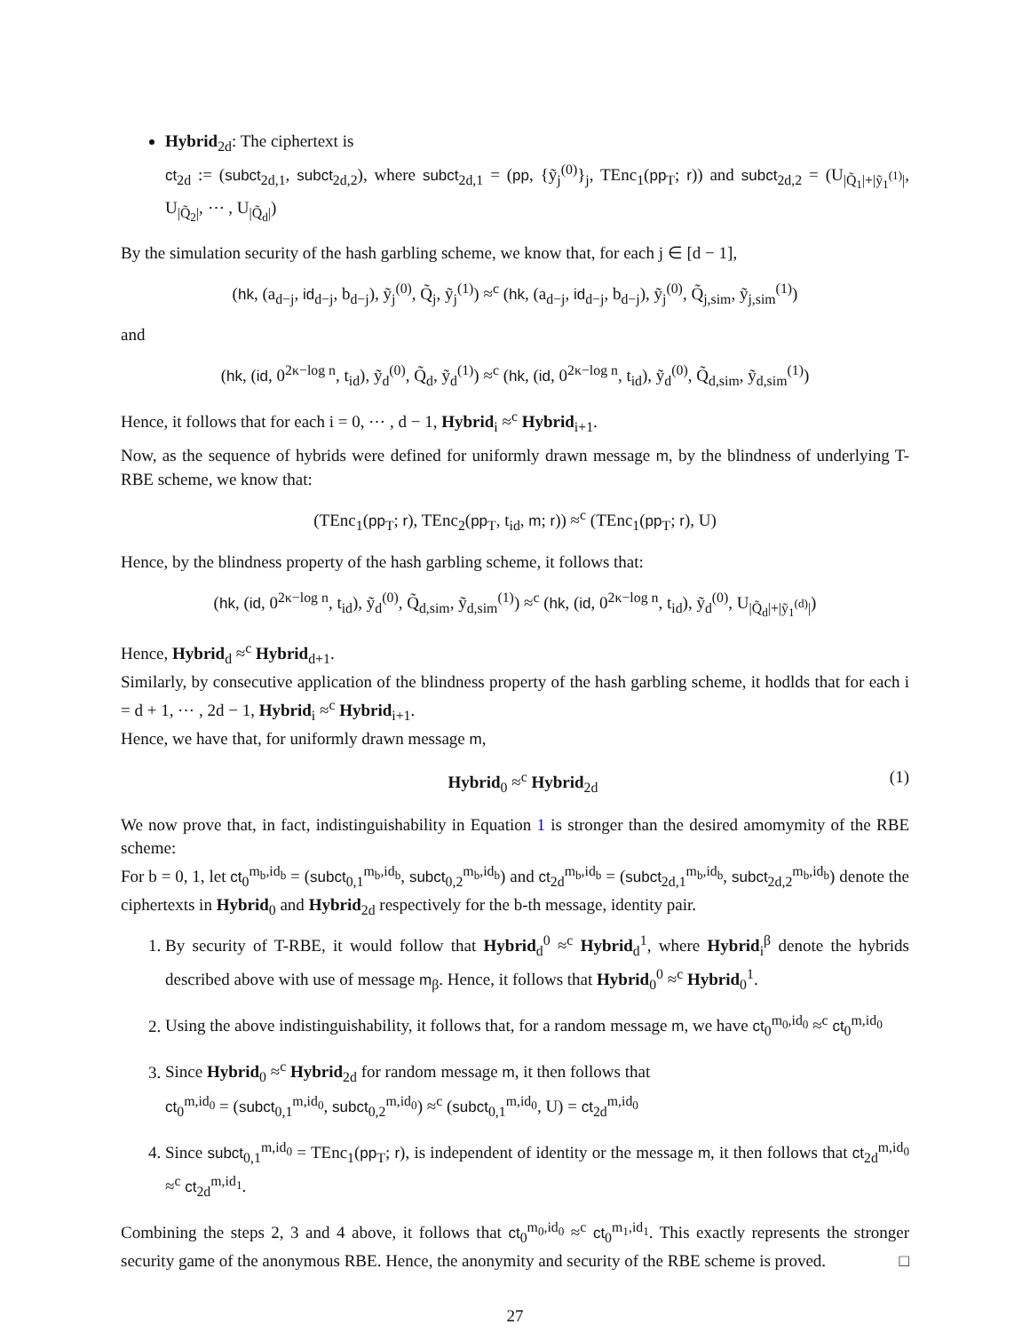Hybrid<sub>2d</sub>: The ciphertext is
ct<sub>2d</sub> := (subct<sub>2d,1</sub>, subct<sub>2d,2</sub>), where subct<sub>2d,1</sub> = (pp, {ỹ<sub>j</sub><sup>(0)</sup>}<sub>j</sub>, TEnc<sub>1</sub>(pp<sub>T</sub>; r)) and subct<sub>2d,2</sub> = (U<sub>|Q̃<sub>1</sub>|+|ỹ<sub>1</sub><sup>(1)</sup>|</sub>, U<sub>|Q̃<sub>2</sub>|</sub>, ⋯ , U<sub>|Q̃<sub>d</sub>|</sub>)
By the simulation security of the hash garbling scheme, we know that, for each j ∈ [d − 1],
(hk, (a<sub>d−j</sub>, id<sub>d−j</sub>, b<sub>d−j</sub>), ỹ<sub>j</sub><sup>(0)</sup>, Q̃<sub>j</sub>, ỹ<sub>j</sub><sup>(1)</sup>) ≈<sup>c</sup> (hk, (a<sub>d−j</sub>, id<sub>d−j</sub>, b<sub>d−j</sub>), ỹ<sub>j</sub><sup>(0)</sup>, Q̃<sub>j,sim</sub>, ỹ<sub>j,sim</sub><sup>(1)</sup>)
and
(hk, (id, 0<sup>2κ−log n</sup>, t<sub>id</sub>), ỹ<sub>d</sub><sup>(0)</sup>, Q̃<sub>d</sub>, ỹ<sub>d</sub><sup>(1)</sup>) ≈<sup>c</sup> (hk, (id, 0<sup>2κ−log n</sup>, t<sub>id</sub>), ỹ<sub>d</sub><sup>(0)</sup>, Q̃<sub>d,sim</sub>, ỹ<sub>d,sim</sub><sup>(1)</sup>)
Hence, it follows that for each i = 0, ⋯ , d − 1, Hybrid<sub>i</sub> ≈<sup>c</sup> Hybrid<sub>i+1</sub>.
Now, as the sequence of hybrids were defined for uniformly drawn message m, by the blindness of underlying T-RBE scheme, we know that:
(TEnc<sub>1</sub>(pp<sub>T</sub>; r), TEnc<sub>2</sub>(pp<sub>T</sub>, t<sub>id</sub>, m; r)) ≈<sup>c</sup> (TEnc<sub>1</sub>(pp<sub>T</sub>; r), U)
Hence, by the blindness property of the hash garbling scheme, it follows that:
(hk, (id, 0<sup>2κ−log n</sup>, t<sub>id</sub>), ỹ<sub>d</sub><sup>(0)</sup>, Q̃<sub>d,sim</sub>, ỹ<sub>d,sim</sub><sup>(1)</sup>) ≈<sup>c</sup> (hk, (id, 0<sup>2κ−log n</sup>, t<sub>id</sub>), ỹ<sub>d</sub><sup>(0)</sup>, U<sub>|Q̃<sub>d</sub>|+|ỹ<sub>1</sub><sup>(d)</sup>|</sub>)
Hence, Hybrid<sub>d</sub> ≈<sup>c</sup> Hybrid<sub>d+1</sub>.
Similarly, by consecutive application of the blindness property of the hash garbling scheme, it hodlds that for each i = d + 1, ⋯ , 2d − 1, Hybrid<sub>i</sub> ≈<sup>c</sup> Hybrid<sub>i+1</sub>.
Hence, we have that, for uniformly drawn message m,
Hybrid<sub>0</sub> ≈<sup>c</sup> Hybrid<sub>2d</sub> (1)
We now prove that, in fact, indistinguishability in Equation 1 is stronger than the desired amomymity of the RBE scheme:
For b = 0, 1, let ct<sub>0</sub><sup>m<sub>b</sub>,id<sub>b</sub></sup> = (subct<sub>0,1</sub><sup>m<sub>b</sub>,id<sub>b</sub></sup>, subct<sub>0,2</sub><sup>m<sub>b</sub>,id<sub>b</sub></sup>) and ct<sub>2d</sub><sup>m<sub>b</sub>,id<sub>b</sub></sup> = (subct<sub>2d,1</sub><sup>m<sub>b</sub>,id<sub>b</sub></sup>, subct<sub>2d,2</sub><sup>m<sub>b</sub>,id<sub>b</sub></sup>) denote the ciphertexts in Hybrid<sub>0</sub> and Hybrid<sub>2d</sub> respectively for the b-th message, identity pair.
1. By security of T-RBE, it would follow that Hybrid<sub>d</sub><sup>0</sup> ≈<sup>c</sup> Hybrid<sub>d</sub><sup>1</sup>, where Hybrid<sub>i</sub><sup>β</sup> denote the hybrids described above with use of message m<sub>β</sub>. Hence, it follows that Hybrid<sub>0</sub><sup>0</sup> ≈<sup>c</sup> Hybrid<sub>0</sub><sup>1</sup>.
2. Using the above indistinguishability, it follows that, for a random message m, we have ct<sub>0</sub><sup>m<sub>0</sub>,id<sub>0</sub></sup> ≈<sup>c</sup> ct<sub>0</sub><sup>m,id<sub>0</sub></sup>
3. Since Hybrid<sub>0</sub> ≈<sup>c</sup> Hybrid<sub>2d</sub> for random message m, it then follows that
ct<sub>0</sub><sup>m,id<sub>0</sub></sup> = (subct<sub>0,1</sub><sup>m,id<sub>0</sub></sup>, subct<sub>0,2</sub><sup>m,id<sub>0</sub></sup>) ≈<sup>c</sup> (subct<sub>0,1</sub><sup>m,id<sub>0</sub></sup>, U) = ct<sub>2d</sub><sup>m,id<sub>0</sub></sup>
4. Since subct<sub>0,1</sub><sup>m,id<sub>0</sub></sup> = TEnc<sub>1</sub>(pp<sub>T</sub>; r), is independent of identity or the message m, it then follows that ct<sub>2d</sub><sup>m,id<sub>0</sub></sup> ≈<sup>c</sup> ct<sub>2d</sub><sup>m,id<sub>1</sub></sup>.
Combining the steps 2, 3 and 4 above, it follows that ct<sub>0</sub><sup>m<sub>0</sub>,id<sub>0</sub></sup> ≈<sup>c</sup> ct<sub>0</sub><sup>m<sub>1</sub>,id<sub>1</sub></sup>. This exactly represents the stronger security game of the anonymous RBE. Hence, the anonymity and security of the RBE scheme is proved. □
27